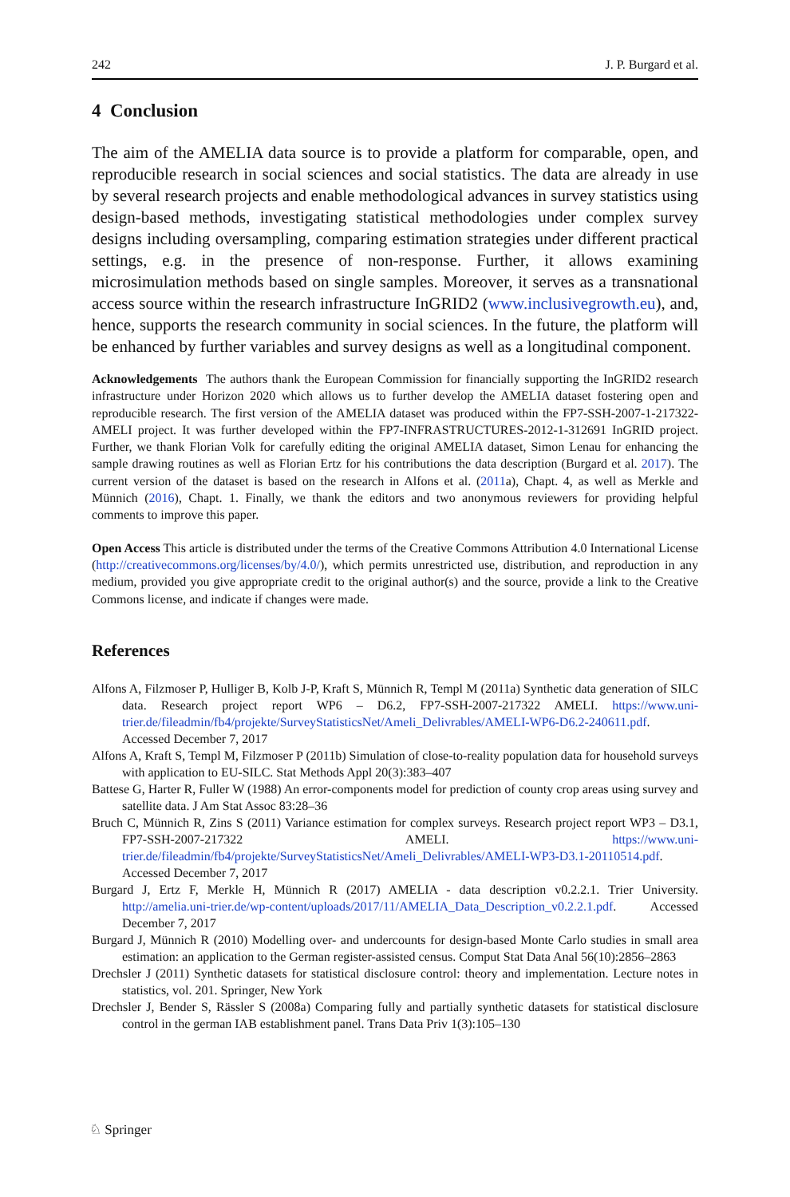242 J. P. Burgard et al.
4 Conclusion
The aim of the AMELIA data source is to provide a platform for comparable, open, and reproducible research in social sciences and social statistics. The data are already in use by several research projects and enable methodological advances in survey statistics using design-based methods, investigating statistical methodologies under complex survey designs including oversampling, comparing estimation strategies under different practical settings, e.g. in the presence of non-response. Further, it allows examining microsimulation methods based on single samples. Moreover, it serves as a transnational access source within the research infrastructure InGRID2 (www.inclusivegrowth.eu), and, hence, supports the research community in social sciences. In the future, the platform will be enhanced by further variables and survey designs as well as a longitudinal component.
Acknowledgements The authors thank the European Commission for financially supporting the InGRID2 research infrastructure under Horizon 2020 which allows us to further develop the AMELIA dataset fostering open and reproducible research. The first version of the AMELIA dataset was produced within the FP7-SSH-2007-1-217322-AMELI project. It was further developed within the FP7-INFRASTRUCTURES-2012-1-312691 InGRID project. Further, we thank Florian Volk for carefully editing the original AMELIA dataset, Simon Lenau for enhancing the sample drawing routines as well as Florian Ertz for his contributions the data description (Burgard et al. 2017). The current version of the dataset is based on the research in Alfons et al. (2011a), Chapt. 4, as well as Merkle and Münnich (2016), Chapt. 1. Finally, we thank the editors and two anonymous reviewers for providing helpful comments to improve this paper.
Open Access This article is distributed under the terms of the Creative Commons Attribution 4.0 International License (http://creativecommons.org/licenses/by/4.0/), which permits unrestricted use, distribution, and reproduction in any medium, provided you give appropriate credit to the original author(s) and the source, provide a link to the Creative Commons license, and indicate if changes were made.
References
Alfons A, Filzmoser P, Hulliger B, Kolb J-P, Kraft S, Münnich R, Templ M (2011a) Synthetic data generation of SILC data. Research project report WP6 – D6.2, FP7-SSH-2007-217322 AMELI. https://www.uni-trier.de/fileadmin/fb4/projekte/SurveyStatisticsNet/Ameli_Delivrables/AMELI-WP6-D6.2-240611.pdf. Accessed December 7, 2017
Alfons A, Kraft S, Templ M, Filzmoser P (2011b) Simulation of close-to-reality population data for household surveys with application to EU-SILC. Stat Methods Appl 20(3):383–407
Battese G, Harter R, Fuller W (1988) An error-components model for prediction of county crop areas using survey and satellite data. J Am Stat Assoc 83:28–36
Bruch C, Münnich R, Zins S (2011) Variance estimation for complex surveys. Research project report WP3 – D3.1, FP7-SSH-2007-217322 AMELI. https://www.uni-trier.de/fileadmin/fb4/projekte/SurveyStatisticsNet/Ameli_Delivrables/AMELI-WP3-D3.1-20110514.pdf. Accessed December 7, 2017
Burgard J, Ertz F, Merkle H, Münnich R (2017) AMELIA - data description v0.2.2.1. Trier University. http://amelia.uni-trier.de/wp-content/uploads/2017/11/AMELIA_Data_Description_v0.2.2.1.pdf. Accessed December 7, 2017
Burgard J, Münnich R (2010) Modelling over- and undercounts for design-based Monte Carlo studies in small area estimation: an application to the German register-assisted census. Comput Stat Data Anal 56(10):2856–2863
Drechsler J (2011) Synthetic datasets for statistical disclosure control: theory and implementation. Lecture notes in statistics, vol. 201. Springer, New York
Drechsler J, Bender S, Rässler S (2008a) Comparing fully and partially synthetic datasets for statistical disclosure control in the german IAB establishment panel. Trans Data Priv 1(3):105–130
♘ Springer